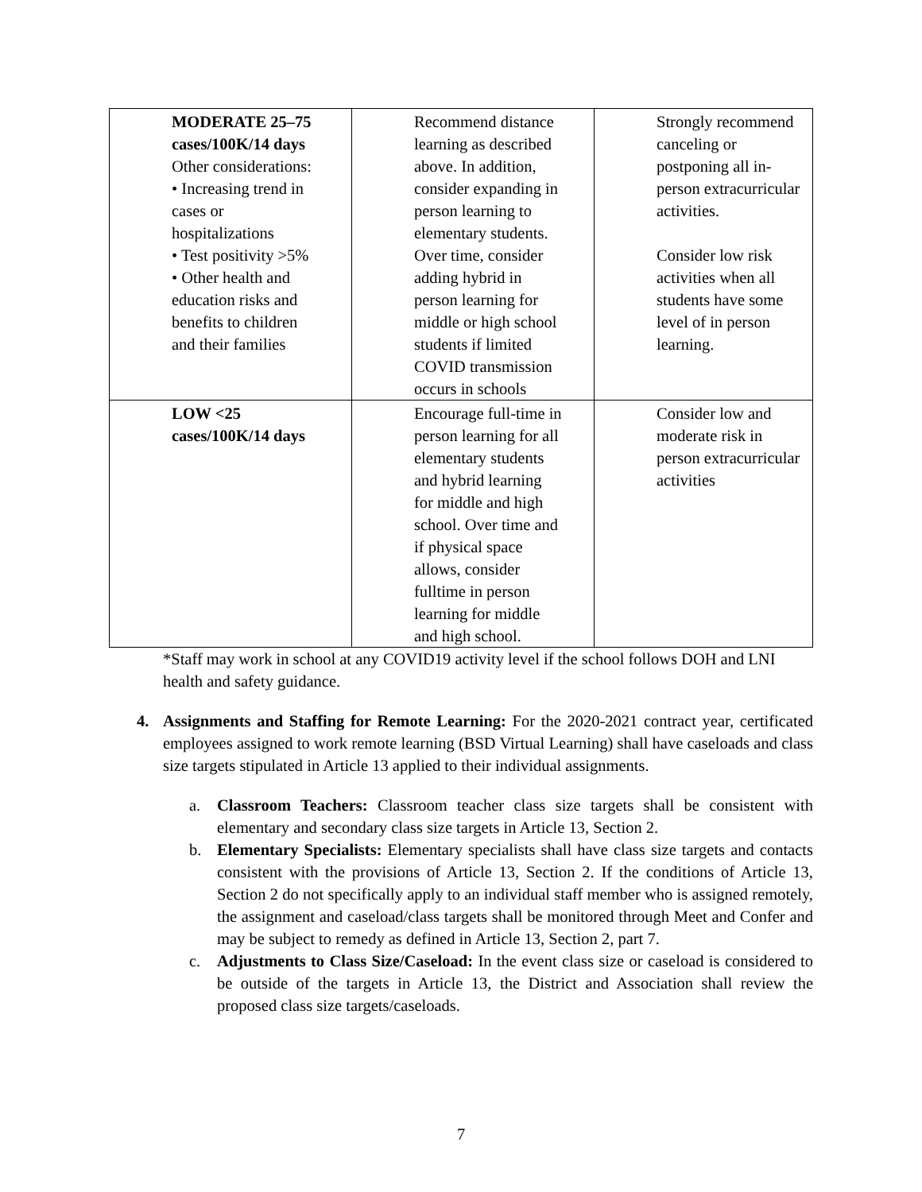| MODERATE 25–75 cases/100K/14 days Other considerations: • Increasing trend in cases or hospitalizations • Test positivity >5% • Other health and education risks and benefits to children and their families | Recommend distance learning as described above. In addition, consider expanding in person learning to elementary students. Over time, consider adding hybrid in person learning for middle or high school students if limited COVID transmission occurs in schools | Strongly recommend canceling or postponing all in- person extracurricular activities. Consider low risk activities when all students have some level of in person learning. |
| LOW <25 cases/100K/14 days | Encourage full-time in person learning for all elementary students and hybrid learning for middle and high school. Over time and if physical space allows, consider fulltime in person learning for middle and high school. | Consider low and moderate risk in person extracurricular activities |
*Staff may work in school at any COVID19 activity level if the school follows DOH and LNI health and safety guidance.
4. Assignments and Staffing for Remote Learning: For the 2020-2021 contract year, certificated employees assigned to work remote learning (BSD Virtual Learning) shall have caseloads and class size targets stipulated in Article 13 applied to their individual assignments.
a. Classroom Teachers: Classroom teacher class size targets shall be consistent with elementary and secondary class size targets in Article 13, Section 2.
b. Elementary Specialists: Elementary specialists shall have class size targets and contacts consistent with the provisions of Article 13, Section 2. If the conditions of Article 13, Section 2 do not specifically apply to an individual staff member who is assigned remotely, the assignment and caseload/class targets shall be monitored through Meet and Confer and may be subject to remedy as defined in Article 13, Section 2, part 7.
c. Adjustments to Class Size/Caseload: In the event class size or caseload is considered to be outside of the targets in Article 13, the District and Association shall review the proposed class size targets/caseloads.
7